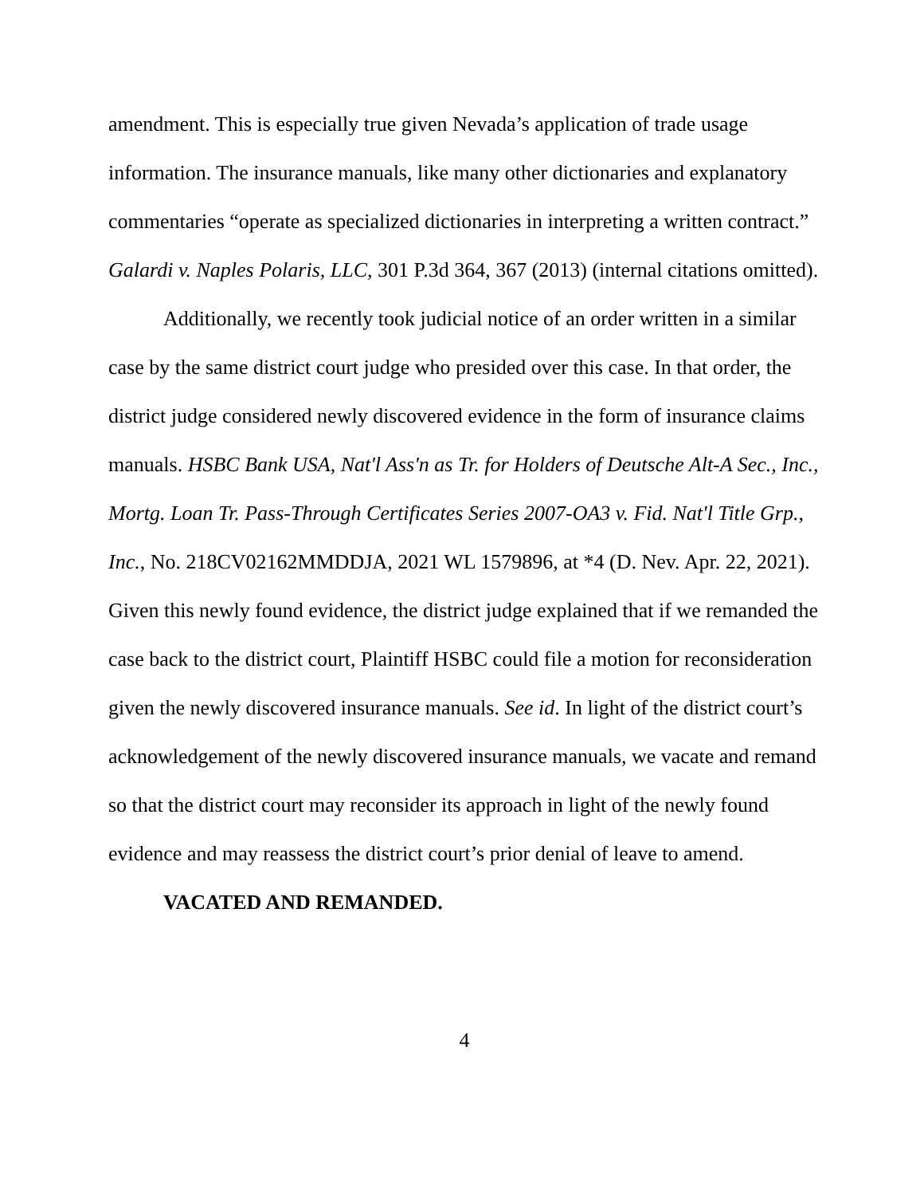amendment. This is especially true given Nevada’s application of trade usage information. The insurance manuals, like many other dictionaries and explanatory commentaries “operate as specialized dictionaries in interpreting a written contract.” Galardi v. Naples Polaris, LLC, 301 P.3d 364, 367 (2013) (internal citations omitted).
Additionally, we recently took judicial notice of an order written in a similar case by the same district court judge who presided over this case. In that order, the district judge considered newly discovered evidence in the form of insurance claims manuals. HSBC Bank USA, Nat'l Ass'n as Tr. for Holders of Deutsche Alt-A Sec., Inc., Mortg. Loan Tr. Pass-Through Certificates Series 2007-OA3 v. Fid. Nat'l Title Grp., Inc., No. 218CV02162MMDDJA, 2021 WL 1579896, at *4 (D. Nev. Apr. 22, 2021). Given this newly found evidence, the district judge explained that if we remanded the case back to the district court, Plaintiff HSBC could file a motion for reconsideration given the newly discovered insurance manuals. See id. In light of the district court’s acknowledgement of the newly discovered insurance manuals, we vacate and remand so that the district court may reconsider its approach in light of the newly found evidence and may reassess the district court’s prior denial of leave to amend.
VACATED AND REMANDED.
4